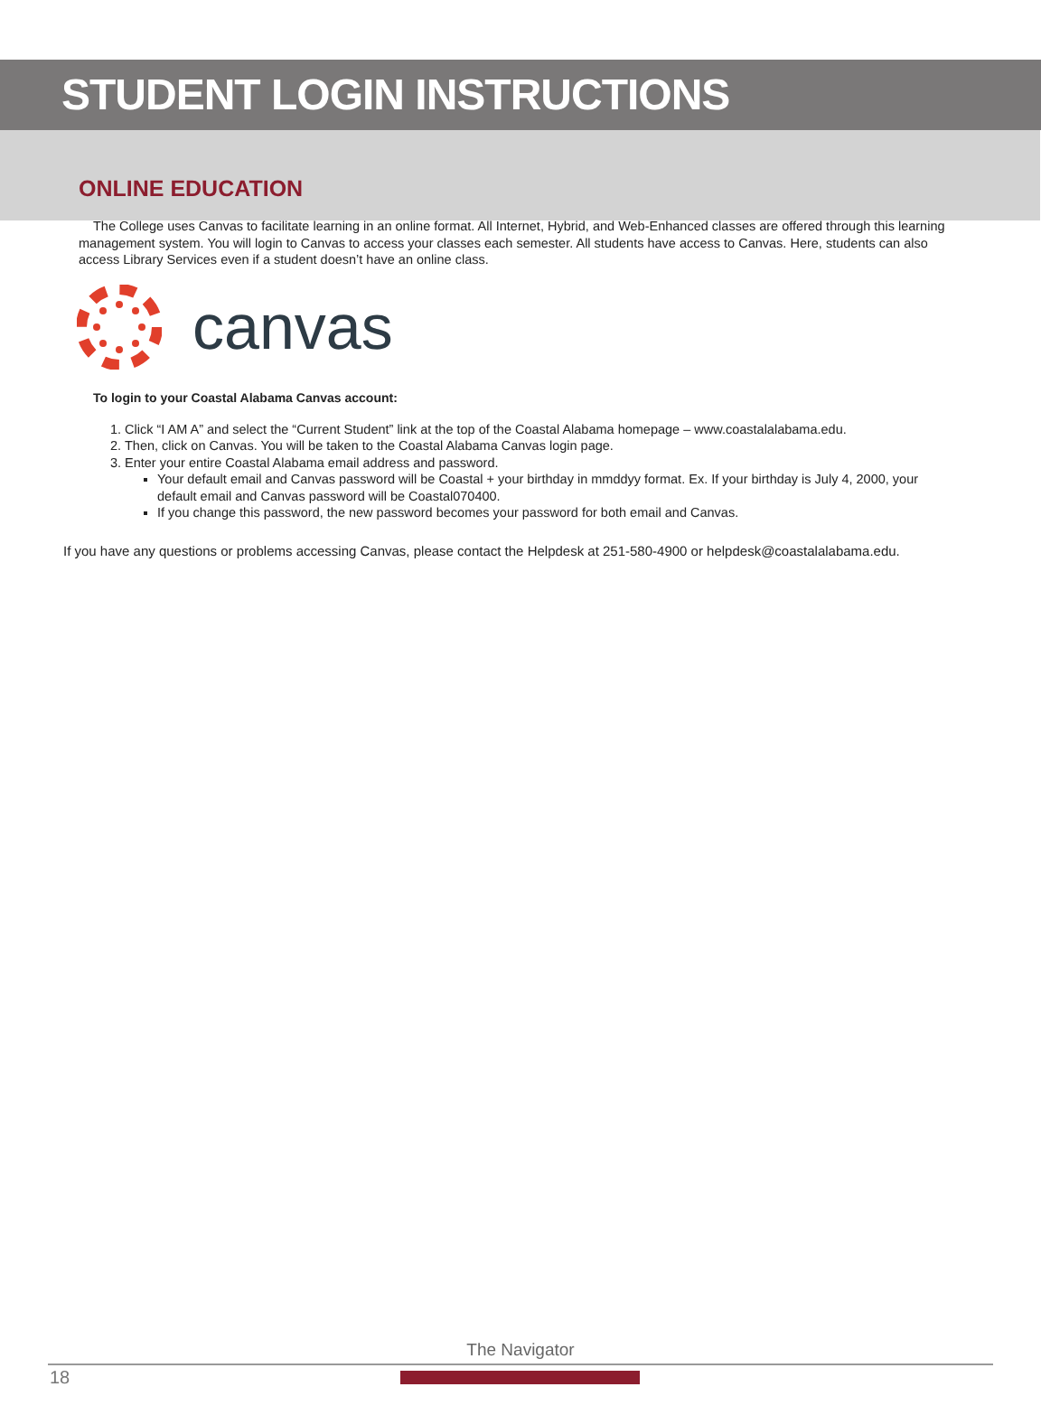STUDENT LOGIN INSTRUCTIONS
ONLINE EDUCATION
The College uses Canvas to facilitate learning in an online format. All Internet, Hybrid, and Web-Enhanced classes are offered through this learning management system. You will login to Canvas to access your classes each semester. All students have access to Canvas. Here, students can also access Library Services even if a student doesn’t have an online class.
canvas
To login to your Coastal Alabama Canvas account:
1. Click “I AM A” and select the “Current Student” link at the top of the Coastal Alabama homepage – www.coastalalabama.edu.
2. Then, click on Canvas. You will be taken to the Coastal Alabama Canvas login page.
3. Enter your entire Coastal Alabama email address and password.
Your default email and Canvas password will be Coastal + your birthday in mmddyy format. Ex. If your birthday is July 4, 2000, your default email and Canvas password will be Coastal070400.
If you change this password, the new password becomes your password for both email and Canvas.
If you have any questions or problems accessing Canvas, please contact the Helpdesk at 251-580-4900 or helpdesk@coastalalabama.edu.
The Navigator
18